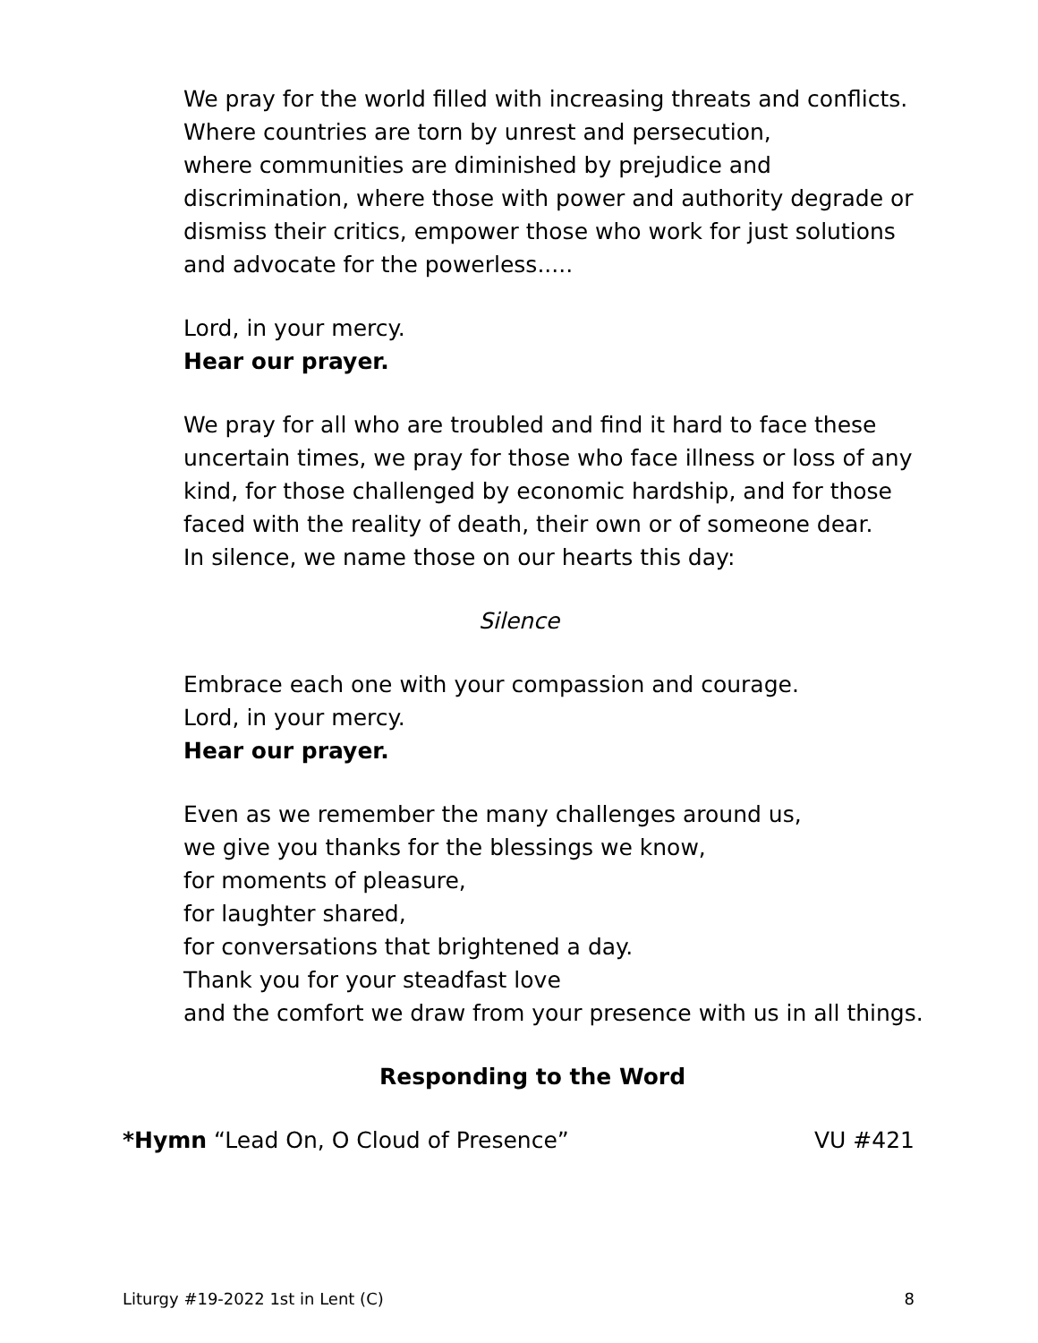We pray for the world filled with increasing threats and conflicts.
Where countries are torn by unrest and persecution,
where communities are diminished by prejudice and discrimination, where those with power and authority degrade or dismiss their critics, empower those who work for just solutions and advocate for the powerless.....
Lord, in your mercy.
Hear our prayer.
We pray for all who are troubled and find it hard to face these uncertain times, we pray for those who face illness or loss of any kind, for those challenged by economic hardship, and for those faced with the reality of death, their own or of someone dear.
In silence, we name those on our hearts this day:
Silence
Embrace each one with your compassion and courage.
Lord, in your mercy.
Hear our prayer.
Even as we remember the many challenges around us,
we give you thanks for the blessings we know,
for moments of pleasure,
for laughter shared,
for conversations that brightened a day.
Thank you for your steadfast love
and the comfort we draw from your presence with us in all things.
Responding to the Word
*Hymn “Lead On, O Cloud of Presence” VU #421
Liturgy #19-2022 1st in Lent (C) 8